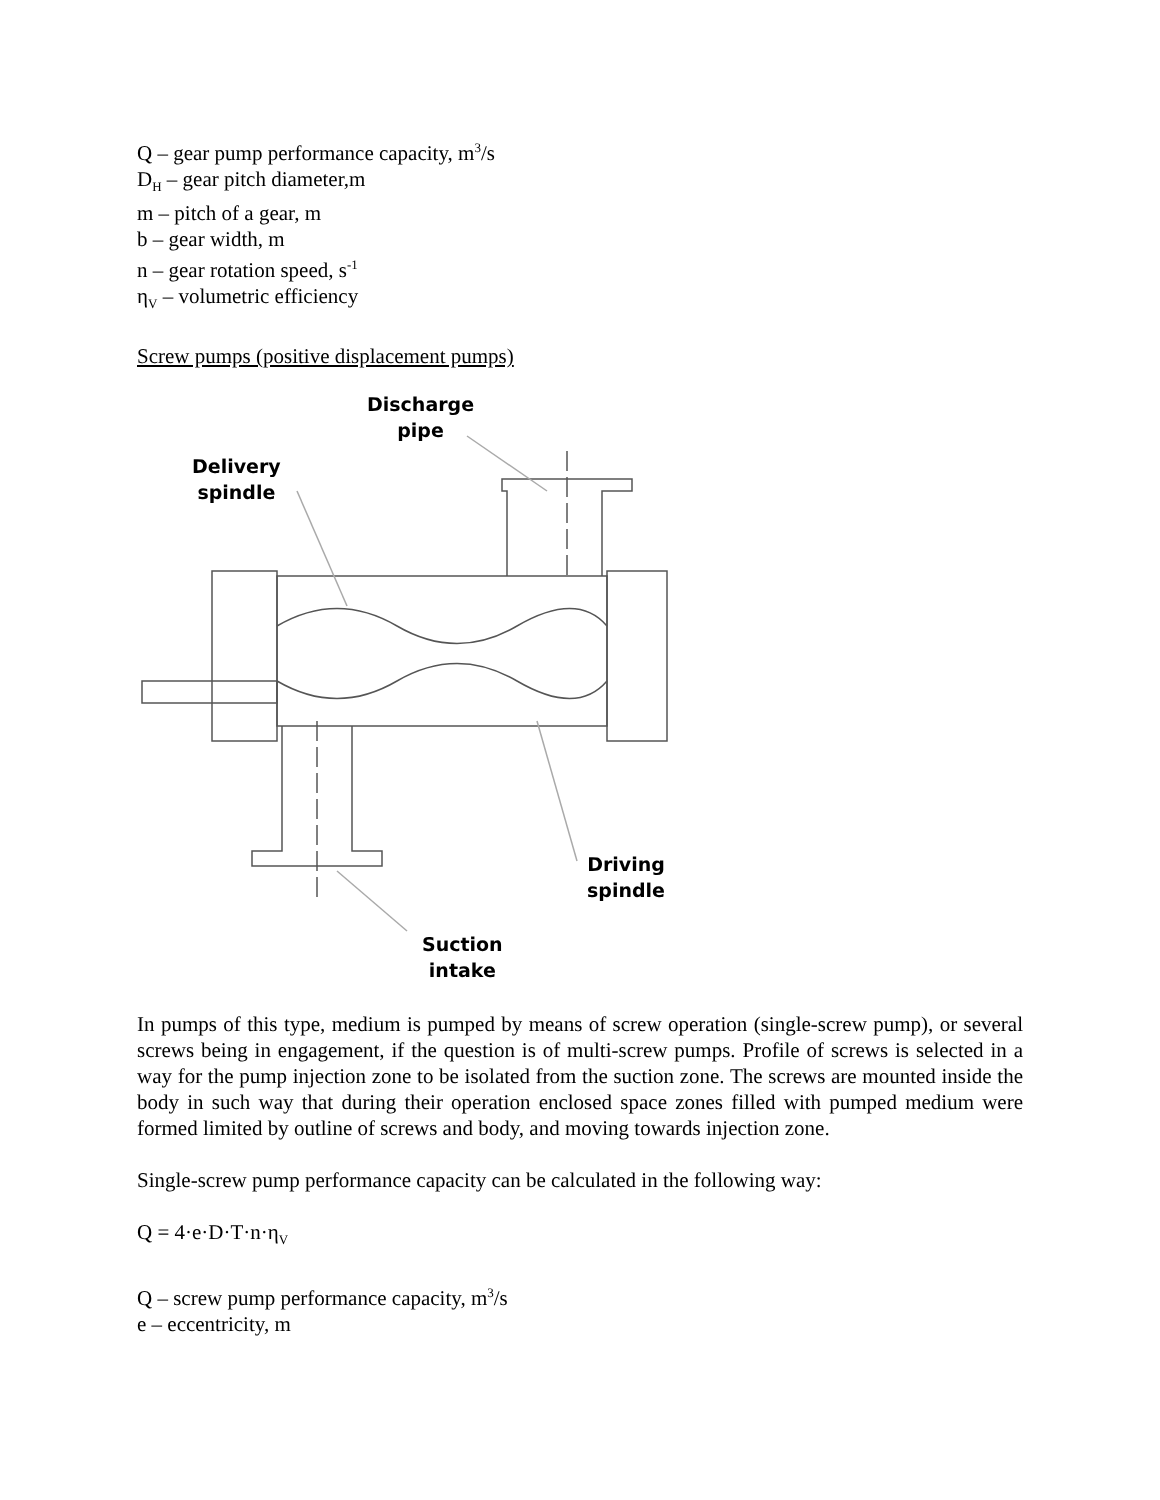Q – gear pump performance capacity, m<sup>3</sup>/s
D<sub>H</sub> – gear pitch diameter,m
m – pitch of a gear, m
b – gear width, m
n – gear rotation speed, s<sup>-1</sup>
η<sub>V</sub> – volumetric efficiency
Screw pumps (positive displacement pumps)
Discharge
pipe
Delivery
spindle
Driving
spindle
Suction
intake
In pumps of this type, medium is pumped by means of screw operation (single-screw pump), or several screws being in engagement, if the question is of multi-screw pumps. Profile of screws is selected in a way for the pump injection zone to be isolated from the suction zone. The screws are mounted inside the body in such way that during their operation enclosed space zones filled with pumped medium were formed limited by outline of screws and body, and moving towards injection zone.
Single-screw pump performance capacity can be calculated in the following way:
Q = 4·e·D·T·n·η<sub>V</sub>
Q – screw pump performance capacity, m<sup>3</sup>/s
e – eccentricity, m